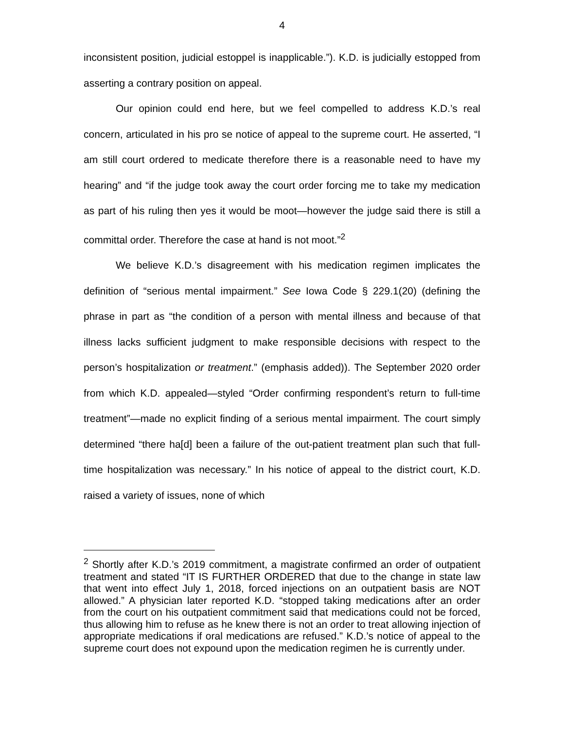4
inconsistent position, judicial estoppel is inapplicable.”). K.D. is judicially estopped from asserting a contrary position on appeal.
Our opinion could end here, but we feel compelled to address K.D.’s real concern, articulated in his pro se notice of appeal to the supreme court. He asserted, “I am still court ordered to medicate therefore there is a reasonable need to have my hearing” and “if the judge took away the court order forcing me to take my medication as part of his ruling then yes it would be moot—however the judge said there is still a committal order. Therefore the case at hand is not moot.”<sup>2</sup>
We believe K.D.’s disagreement with his medication regimen implicates the definition of “serious mental impairment.” See Iowa Code § 229.1(20) (defining the phrase in part as “the condition of a person with mental illness and because of that illness lacks sufficient judgment to make responsible decisions with respect to the person’s hospitalization or treatment.” (emphasis added)). The September 2020 order from which K.D. appealed—styled “Order confirming respondent’s return to full-time treatment”—made no explicit finding of a serious mental impairment. The court simply determined “there ha[d] been a failure of the out-patient treatment plan such that full-time hospitalization was necessary.” In his notice of appeal to the district court, K.D. raised a variety of issues, none of which
<sup>2</sup> Shortly after K.D.’s 2019 commitment, a magistrate confirmed an order of outpatient treatment and stated “IT IS FURTHER ORDERED that due to the change in state law that went into effect July 1, 2018, forced injections on an outpatient basis are NOT allowed.” A physician later reported K.D. “stopped taking medications after an order from the court on his outpatient commitment said that medications could not be forced, thus allowing him to refuse as he knew there is not an order to treat allowing injection of appropriate medications if oral medications are refused.” K.D.’s notice of appeal to the supreme court does not expound upon the medication regimen he is currently under.